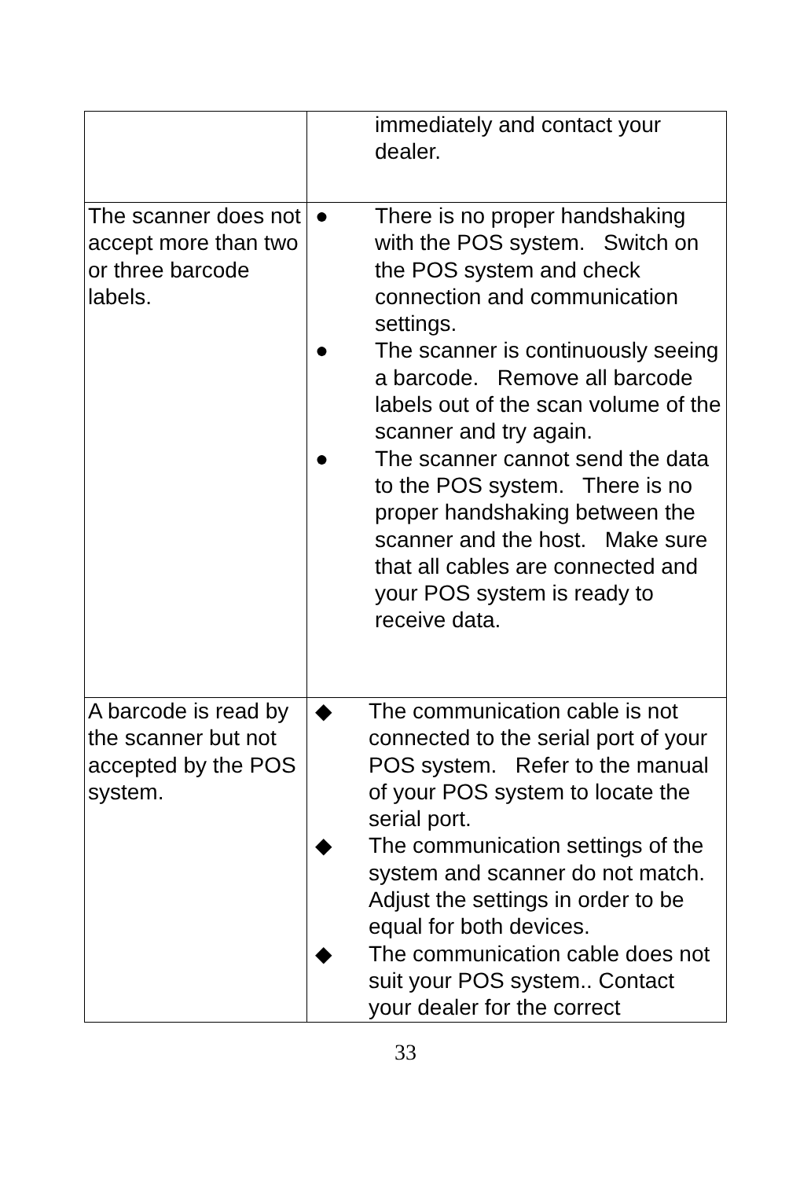| | immediately and contact your dealer. |
| The scanner does not accept more than two or three barcode labels. | ● There is no proper handshaking with the POS system. Switch on the POS system and check connection and communication settings. ● The scanner is continuously seeing a barcode. Remove all barcode labels out of the scan volume of the scanner and try again. ● The scanner cannot send the data to the POS system. There is no proper handshaking between the scanner and the host. Make sure that all cables are connected and your POS system is ready to receive data. |
| A barcode is read by the scanner but not accepted by the POS system. | ◆ The communication cable is not connected to the serial port of your POS system. Refer to the manual of your POS system to locate the serial port. ◆ The communication settings of the system and scanner do not match. Adjust the settings in order to be equal for both devices. ◆ The communication cable does not suit your POS system.. Contact your dealer for the correct |
33